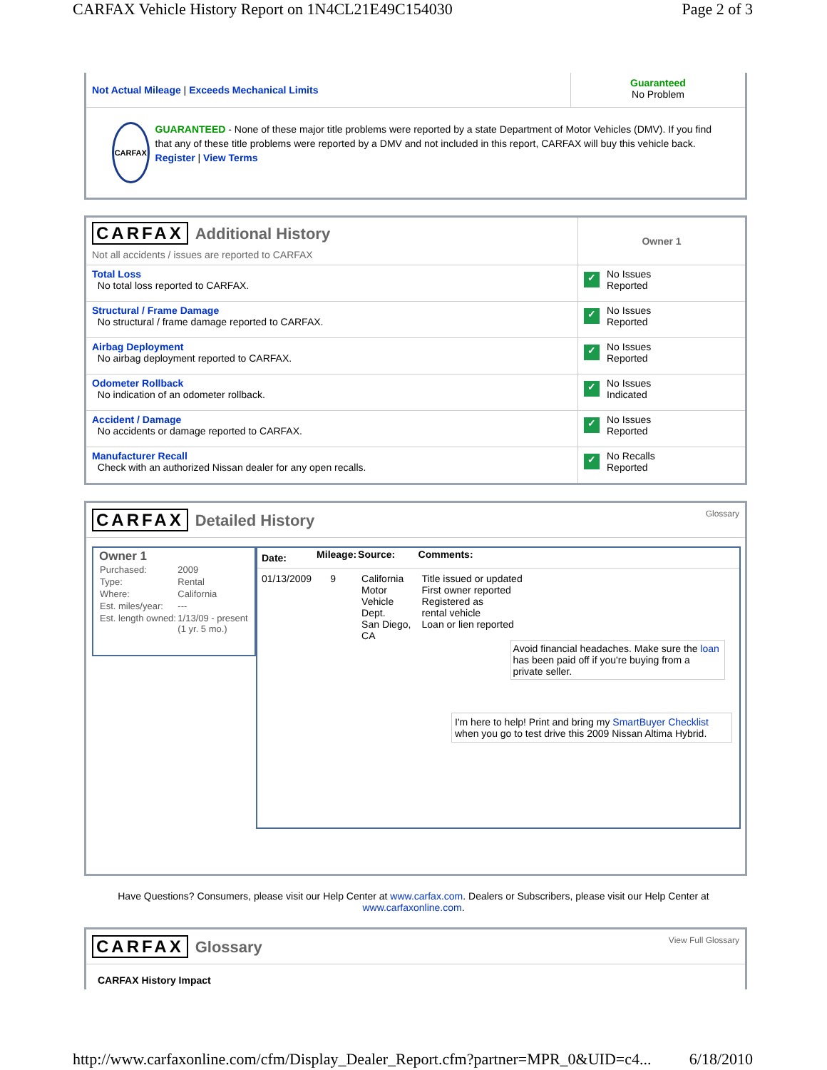CARFAX Vehicle History Report on 1N4CL21E49C154030 Page 2 of 3
| Not Actual Mileage / Exceeds Mechanical Limits | Guaranteed No Problem |
| CARFAX GUARANTEED - None of these major title problems were reported by a state Department of Motor Vehicles (DMV). If you find that any of these title problems were reported by a DMV and not included in this report, CARFAX will buy this vehicle back. Register / View Terms | |
| CARFAX Additional History Not all accidents / issues are reported to CARFAX | Owner 1 |
| Total Loss No total loss reported to CARFAX. | ✓ No Issues Reported |
| Structural / Frame Damage No structural / frame damage reported to CARFAX. | ✓ No Issues Reported |
| Airbag Deployment No airbag deployment reported to CARFAX. | ✓ No Issues Reported |
| Odometer Rollback No indication of an odometer rollback. | ✓ No Issues Indicated |
| Accident / Damage No accidents or damage reported to CARFAX. | ✓ No Issues Reported |
| Manufacturer Recall Check with an authorized Nissan dealer for any open recalls. | ✓ No Recalls Reported |
CARFAX Detailed History
Glossary
Owner 1
| Purchased: | 2009 |
| Type: | Rental |
| Where: | California |
| Est. miles/year: | --- |
| Est. length owned: | 1/13/09 - present (1 yr. 5 mo.) |
| Date: | Mileage: | Source: | Comments: |
| 01/13/2009 | 9 | California Motor Vehicle Dept. San Diego, CA | Title issued or updated First owner reported Registered as rental vehicle Loan or lien reported Avoid financial headaches. Make sure the loan has been paid off if you're buying from a private seller. |
I'm here to help! Print and bring my SmartBuyer Checklist when you go to test drive this 2009 Nissan Altima Hybrid.
Have Questions? Consumers, please visit our Help Center at www.carfax.com. Dealers or Subscribers, please visit our Help Center at www.carfaxonline.com.
CARFAX Glossary
View Full Glossary
CARFAX History Impact
http://www.carfaxonline.com/cfm/Display_Dealer_Report.cfm?partner=MPR_0&UID=c4... 6/18/2010